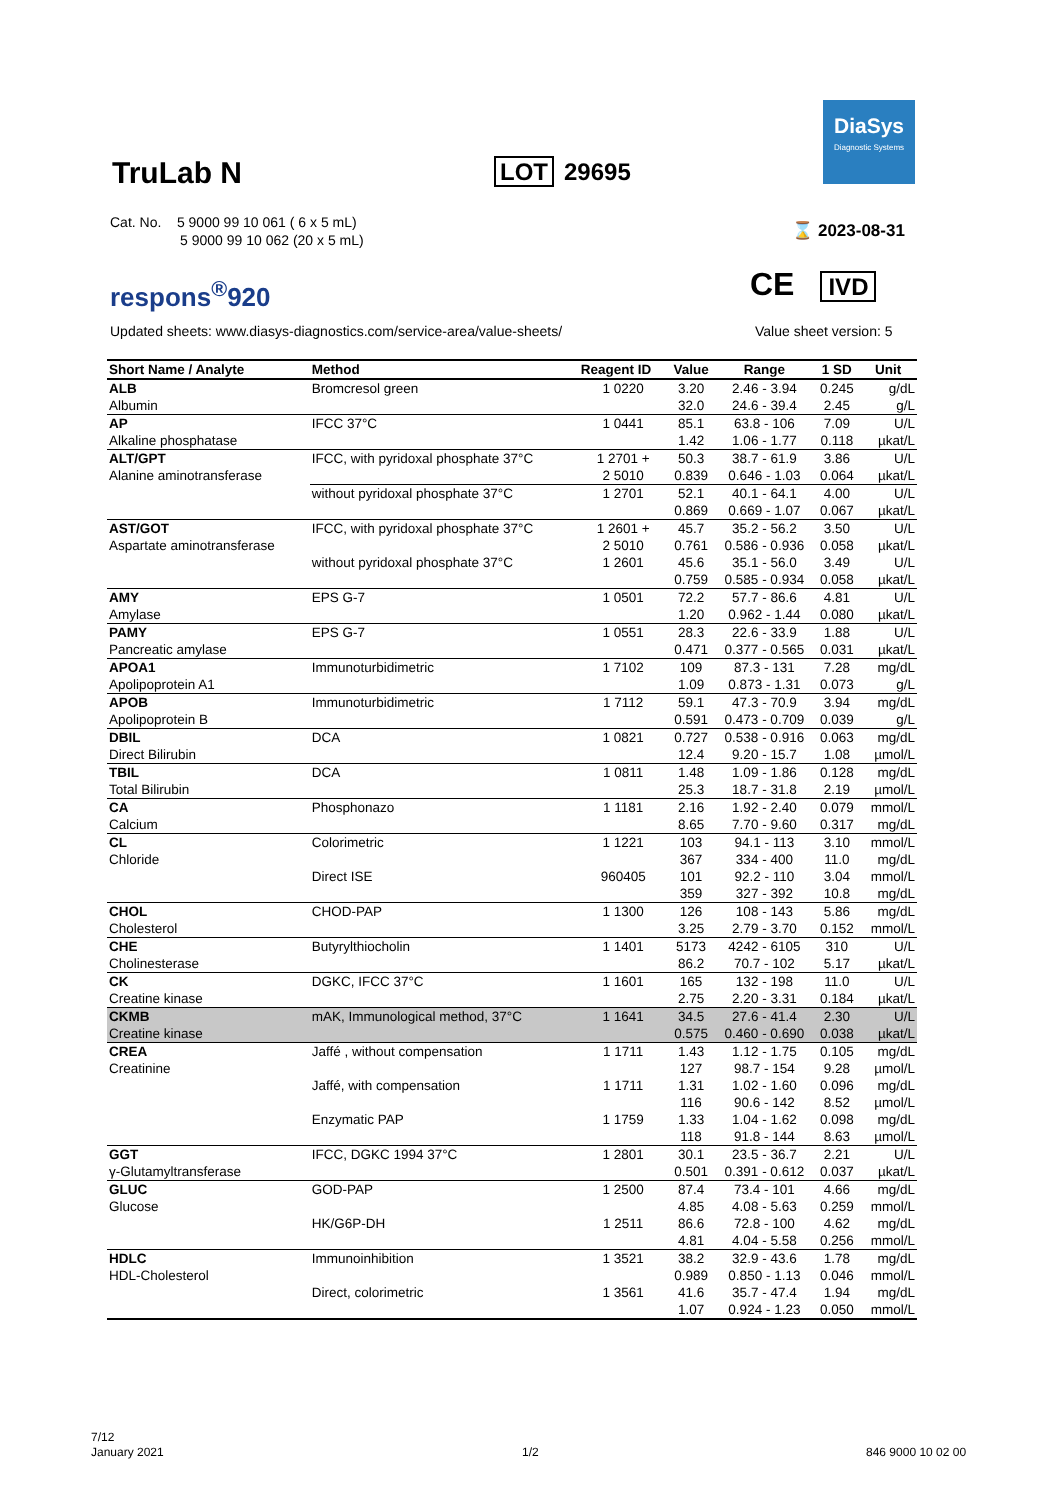TruLab N LOT 29695
DiaSys
Diagnostic Systems
Cat. No. 5 9000 99 10 061 ( 6 x 5 mL)
5 9000 99 10 062 (20 x 5 mL)
⌛ 2023-08-31
respons<sup>®</sup>920 CE IVD
Updated sheets: www.diasys-diagnostics.com/service-area/value-sheets/
Value sheet version: 5
| Short Name / Analyte | Method | Reagent ID | Value | Range | 1 SD | Unit |
| --- | --- | --- | --- | --- | --- | --- |
| ALB | Bromcresol green | 1 0220 | 3.20 | 2.46 - 3.94 | 0.245 | g/dL |
| Albumin | | | 32.0 | 24.6 - 39.4 | 2.45 | g/L |
| AP | IFCC 37°C | 1 0441 | 85.1 | 63.8 - 106 | 7.09 | U/L |
| Alkaline phosphatase | | | 1.42 | 1.06 - 1.77 | 0.118 | µkat/L |
| ALT/GPT | IFCC, with pyridoxal phosphate 37°C | 1 2701 + | 50.3 | 38.7 - 61.9 | 3.86 | U/L |
| Alanine aminotransferase | | 2 5010 | 0.839 | 0.646 - 1.03 | 0.064 | µkat/L |
| | without pyridoxal phosphate 37°C | 1 2701 | 52.1 | 40.1 - 64.1 | 4.00 | U/L |
| | | | 0.869 | 0.669 - 1.07 | 0.067 | µkat/L |
| AST/GOT | IFCC, with pyridoxal phosphate 37°C | 1 2601 + | 45.7 | 35.2 - 56.2 | 3.50 | U/L |
| Aspartate aminotransferase | | 2 5010 | 0.761 | 0.586 - 0.936 | 0.058 | µkat/L |
| | without pyridoxal phosphate 37°C | 1 2601 | 45.6 | 35.1 - 56.0 | 3.49 | U/L |
| | | | 0.759 | 0.585 - 0.934 | 0.058 | µkat/L |
| AMY | EPS G-7 | 1 0501 | 72.2 | 57.7 - 86.6 | 4.81 | U/L |
| Amylase | | | 1.20 | 0.962 - 1.44 | 0.080 | µkat/L |
| PAMY | EPS G-7 | 1 0551 | 28.3 | 22.6 - 33.9 | 1.88 | U/L |
| Pancreatic amylase | | | 0.471 | 0.377 - 0.565 | 0.031 | µkat/L |
| APOA1 | Immunoturbidimetric | 1 7102 | 109 | 87.3 - 131 | 7.28 | mg/dL |
| Apolipoprotein A1 | | | 1.09 | 0.873 - 1.31 | 0.073 | g/L |
| APOB | Immunoturbidimetric | 1 7112 | 59.1 | 47.3 - 70.9 | 3.94 | mg/dL |
| Apolipoprotein B | | | 0.591 | 0.473 - 0.709 | 0.039 | g/L |
| DBIL | DCA | 1 0821 | 0.727 | 0.538 - 0.916 | 0.063 | mg/dL |
| Direct Bilirubin | | | 12.4 | 9.20 - 15.7 | 1.08 | µmol/L |
| TBIL | DCA | 1 0811 | 1.48 | 1.09 - 1.86 | 0.128 | mg/dL |
| Total Bilirubin | | | 25.3 | 18.7 - 31.8 | 2.19 | µmol/L |
| CA | Phosphonazo | 1 1181 | 2.16 | 1.92 - 2.40 | 0.079 | mmol/L |
| Calcium | | | 8.65 | 7.70 - 9.60 | 0.317 | mg/dL |
| CL | Colorimetric | 1 1221 | 103 | 94.1 - 113 | 3.10 | mmol/L |
| Chloride | | | 367 | 334 - 400 | 11.0 | mg/dL |
| | Direct ISE | 960405 | 101 | 92.2 - 110 | 3.04 | mmol/L |
| | | | 359 | 327 - 392 | 10.8 | mg/dL |
| CHOL | CHOD-PAP | 1 1300 | 126 | 108 - 143 | 5.86 | mg/dL |
| Cholesterol | | | 3.25 | 2.79 - 3.70 | 0.152 | mmol/L |
| CHE | Butyrylthiocholin | 1 1401 | 5173 | 4242 - 6105 | 310 | U/L |
| Cholinesterase | | | 86.2 | 70.7 - 102 | 5.17 | µkat/L |
| CK | DGKC, IFCC 37°C | 1 1601 | 165 | 132 - 198 | 11.0 | U/L |
| Creatine kinase | | | 2.75 | 2.20 - 3.31 | 0.184 | µkat/L |
| CKMB | mAK, Immunological method, 37°C | 1 1641 | 34.5 | 27.6 - 41.4 | 2.30 | U/L |
| Creatine kinase | | | 0.575 | 0.460 - 0.690 | 0.038 | µkat/L |
| CREA | Jaffé , without compensation | 1 1711 | 1.43 | 1.12 - 1.75 | 0.105 | mg/dL |
| Creatinine | | | 127 | 98.7 - 154 | 9.28 | µmol/L |
| | Jaffé, with compensation | 1 1711 | 1.31 | 1.02 - 1.60 | 0.096 | mg/dL |
| | | | 116 | 90.6 - 142 | 8.52 | µmol/L |
| | Enzymatic PAP | 1 1759 | 1.33 | 1.04 - 1.62 | 0.098 | mg/dL |
| | | | 118 | 91.8 - 144 | 8.63 | µmol/L |
| GGT | IFCC, DGKC 1994 37°C | 1 2801 | 30.1 | 23.5 - 36.7 | 2.21 | U/L |
| γ-Glutamyltransferase | | | 0.501 | 0.391 - 0.612 | 0.037 | µkat/L |
| GLUC | GOD-PAP | 1 2500 | 87.4 | 73.4 - 101 | 4.66 | mg/dL |
| Glucose | | | 4.85 | 4.08 - 5.63 | 0.259 | mmol/L |
| | HK/G6P-DH | 1 2511 | 86.6 | 72.8 - 100 | 4.62 | mg/dL |
| | | | 4.81 | 4.04 - 5.58 | 0.256 | mmol/L |
| HDLC | Immunoinhibition | 1 3521 | 38.2 | 32.9 - 43.6 | 1.78 | mg/dL |
| HDL-Cholesterol | | | 0.989 | 0.850 - 1.13 | 0.046 | mmol/L |
| | Direct, colorimetric | 1 3561 | 41.6 | 35.7 - 47.4 | 1.94 | mg/dL |
| | | | 1.07 | 0.924 - 1.23 | 0.050 | mmol/L |
7/12
January 2021
1/2 846 9000 10 02 00